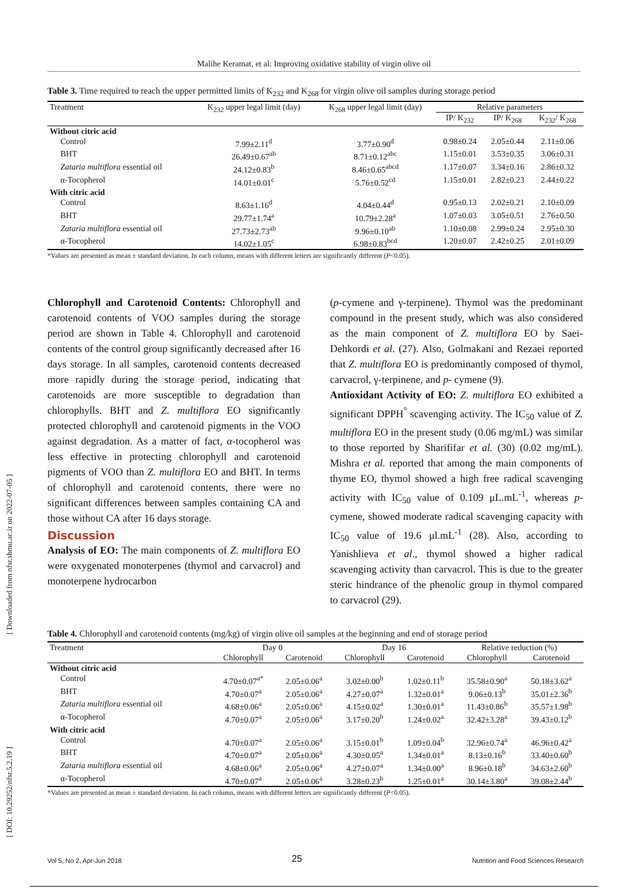Malihe Keramat, et al: Improving oxidative stability of virgin olive oil
Table 3. Time required to reach the upper permitted limits of K<sub>232</sub> and K<sub>268</sub> for virgin olive oil samples during storage period
| Treatment | K<sub>232</sub> upper legal limit (day) | K<sub>268</sub> upper legal limit (day) | Relative parameters | | |
| --- | --- | --- | --- | --- | --- |
| | | | IP/ K<sub>232</sub> | IP/ K<sub>268</sub> | K<sub>232</sub>/ K<sub>268</sub> |
| Without citric acid | | | | | |
| Control | 7.99±2.11<sup>d</sup> | 3.77±0.90<sup>d</sup> | 0.98±0.24 | 2.05±0.44 | 2.11±0.06 |
| BHT | 26.49±0.67<sup>ab</sup> | 8.71±0.12<sup>abc</sup> | 1.15±0.01 | 3.53±0.35 | 3.06±0.31 |
| Zataria multiflora essential oil | 24.12±0.83<sup>b</sup> | 8.46±0.65<sup>abcd</sup> | 1.17±0.07 | 3.34±0.16 | 2.86±0.32 |
| α-Tocopherol | 14.01±0.01<sup>c</sup> | 5.76±0.52<sup>cd</sup> | 1.15±0.01 | 2.82±0.23 | 2.44±0.22 |
| With citric acid | | | | | |
| Control | 8.63±1.16<sup>d</sup> | 4.04±0.44<sup>d</sup> | 0.95±0.13 | 2.02±0.21 | 2.10±0.09 |
| BHT | 29.77±1.74<sup>a</sup> | 10.79±2.28<sup>a</sup> | 1.07±0.03 | 3.05±0.51 | 2.76±0.50 |
| Zataria multiflora essential oil | 27.73±2.73<sup>ab</sup> | 9.96±0.10<sup>ab</sup> | 1.10±0.08 | 2.99±0.24 | 2.95±0.30 |
| α-Tocopherol | 14.02±1.05<sup>c</sup> | 6.98±0.83<sup>bcd</sup> | 1.20±0.07 | 2.42±0.25 | 2.01±0.09 |
*Values are presented as mean ± standard deviation. In each column, means with different letters are significantly different (P<0.05).
Chlorophyll and Carotenoid Contents: Chlorophyll and carotenoid contents of VOO samples during the storage period are shown in Table 4. Chlorophyll and carotenoid contents of the control group significantly decreased after 16 days storage. In all samples, carotenoid contents decreased more rapidly during the storage period, indicating that carotenoids are more susceptible to degradation than chlorophylls. BHT and Z. multiflora EO significantly protected chlorophyll and carotenoid pigments in the VOO against degradation. As a matter of fact, α-tocopherol was less effective in protecting chlorophyll and carotenoid pigments of VOO than Z. multiflora EO and BHT. In terms of chlorophyll and carotenoid contents, there were no significant differences between samples containing CA and those without CA after 16 days storage.
Discussion
Analysis of EO: The main components of Z. multiflora EO were oxygenated monoterpenes (thymol and carvacrol) and monoterpene hydrocarbon
(p-cymene and γ-terpinene). Thymol was the predominant compound in the present study, which was also considered as the main component of Z. multiflora EO by Saei-Dehkordi et al. (27). Also, Golmakani and Rezaei reported that Z. multiflora EO is predominantly composed of thymol, carvacrol, γ-terpinene, and p- cymene (9).
Antioxidant Activity of EO: Z. multiflora EO exhibited a significant DPPH<sup>°</sup> scavenging activity. The IC<sub>50</sub> value of Z. multiflora EO in the present study (0.06 mg/mL) was similar to those reported by Sharififar et al. (30) (0.02 mg/mL). Mishra et al. reported that among the main components of thyme EO, thymol showed a high free radical scavenging activity with IC<sub>50</sub> value of 0.109 μL.mL<sup>-1</sup>, whereas p-cymene, showed moderate radical scavenging capacity with IC<sub>50</sub> value of 19.6 μl.mL<sup>-1</sup> (28). Also, according to Yanishlieva et al., thymol showed a higher radical scavenging activity than carvacrol. This is due to the greater steric hindrance of the phenolic group in thymol compared to carvacrol (29).
Table 4. Chlorophyll and carotenoid contents (mg/kg) of virgin olive oil samples at the beginning and end of storage period
| Treatment | Day 0 | | Day 16 | | Relative reduction (%) | |
| --- | --- | --- | --- | --- | --- | --- |
| | Chlorophyll | Carotenoid | Chlorophyll | Carotenoid | Chlorophyll | Carotenoid |
| Without citric acid | | | | | | |
| Control | 4.70±0.07<sup>a*</sup> | 2.05±0.06<sup>a</sup> | 3.02±0.00<sup>b</sup> | 1.02±0.11<sup>b</sup> | 35.58±0.90<sup>a</sup> | 50.18±3.62<sup>a</sup> |
| BHT | 4.70±0.07<sup>a</sup> | 2.05±0.06<sup>a</sup> | 4.27±0.07<sup>a</sup> | 1.32±0.01<sup>a</sup> | 9.06±0.13<sup>b</sup> | 35.01±2.36<sup>b</sup> |
| Zataria multiflora essential oil | 4.68±0.06<sup>a</sup> | 2.05±0.06<sup>a</sup> | 4.15±0.02<sup>a</sup> | 1.30±0.01<sup>a</sup> | 11.43±0.86<sup>b</sup> | 35.57±1.98<sup>b</sup> |
| α-Tocopherol | 4.70±0.07<sup>a</sup> | 2.05±0.06<sup>a</sup> | 3.17±0.20<sup>b</sup> | 1.24±0.02<sup>a</sup> | 32.42±3.28<sup>a</sup> | 39.43±0.12<sup>b</sup> |
| With citric acid | | | | | | |
| Control | 4.70±0.07<sup>a</sup> | 2.05±0.06<sup>a</sup> | 3.15±0.01<sup>b</sup> | 1.09±0.04<sup>b</sup> | 32.96±0.74<sup>a</sup> | 46.96±0.42<sup>a</sup> |
| BHT | 4.70±0.07<sup>a</sup> | 2.05±0.06<sup>a</sup> | 4.30±0.05<sup>a</sup> | 1.34±0.01<sup>a</sup> | 8.13±0.16<sup>b</sup> | 33.40±0.60<sup>b</sup> |
| Zataria multiflora essential oil | 4.68±0.06<sup>a</sup> | 2.05±0.06<sup>a</sup> | 4.27±0.07<sup>a</sup> | 1.34±0.00<sup>a</sup> | 8.96±0.18<sup>b</sup> | 34.63±2.60<sup>b</sup> |
| α-Tocopherol | 4.70±0.07<sup>a</sup> | 2.05±0.06<sup>a</sup> | 3.28±0.23<sup>b</sup> | 1.25±0.01<sup>a</sup> | 30.14±3.80<sup>a</sup> | 39.08±2.44<sup>b</sup> |
*Values are presented as mean ± standard deviation. In each column, means with different letters are significantly different (P<0.05).
[ Downloaded from nfsr.sbmu.ac.ir on 2022-07-05 ]
[ DOI: 10.29252/nfsr.5.2.19 ]
Vol 5, No 2, Apr-Jun 2018 25 Nutrition and Food Sciences Research